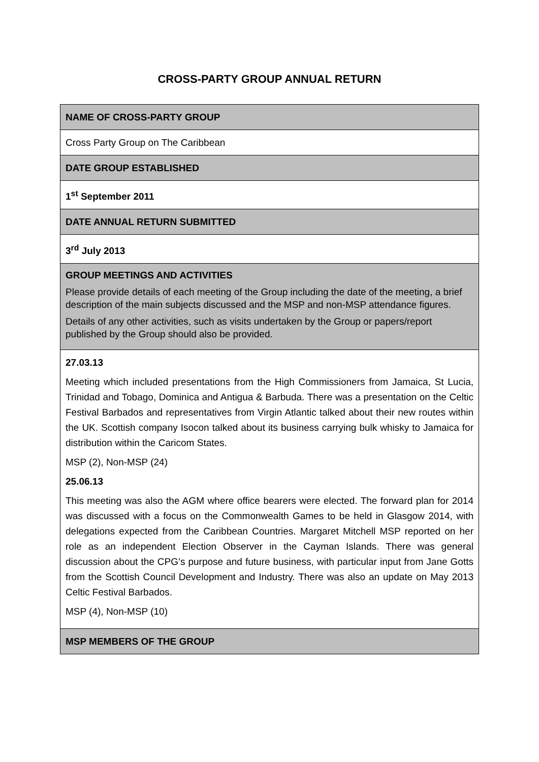CROSS-PARTY GROUP ANNUAL RETURN
| NAME OF CROSS-PARTY GROUP |
| Cross Party Group on The Caribbean |
| DATE GROUP ESTABLISHED |
| 1<sup>st</sup> September 2011 |
| DATE ANNUAL RETURN SUBMITTED |
| 3<sup>rd</sup> July 2013 |
| GROUP MEETINGS AND ACTIVITIES Please provide details of each meeting of the Group including the date of the meeting, a brief description of the main subjects discussed and the MSP and non-MSP attendance figures. Details of any other activities, such as visits undertaken by the Group or papers/report published by the Group should also be provided. |
| 27.03.13 Meeting which included presentations from the High Commissioners from Jamaica, St Lucia, Trinidad and Tobago, Dominica and Antigua & Barbuda. There was a presentation on the Celtic Festival Barbados and representatives from Virgin Atlantic talked about their new routes within the UK. Scottish company Isocon talked about its business carrying bulk whisky to Jamaica for distribution within the Caricom States. MSP (2), Non-MSP (24) 25.06.13 This meeting was also the AGM where office bearers were elected. The forward plan for 2014 was discussed with a focus on the Commonwealth Games to be held in Glasgow 2014, with delegations expected from the Caribbean Countries. Margaret Mitchell MSP reported on her role as an independent Election Observer in the Cayman Islands. There was general discussion about the CPG’s purpose and future business, with particular input from Jane Gotts from the Scottish Council Development and Industry. There was also an update on May 2013 Celtic Festival Barbados. MSP (4), Non-MSP (10) |
| MSP MEMBERS OF THE GROUP |